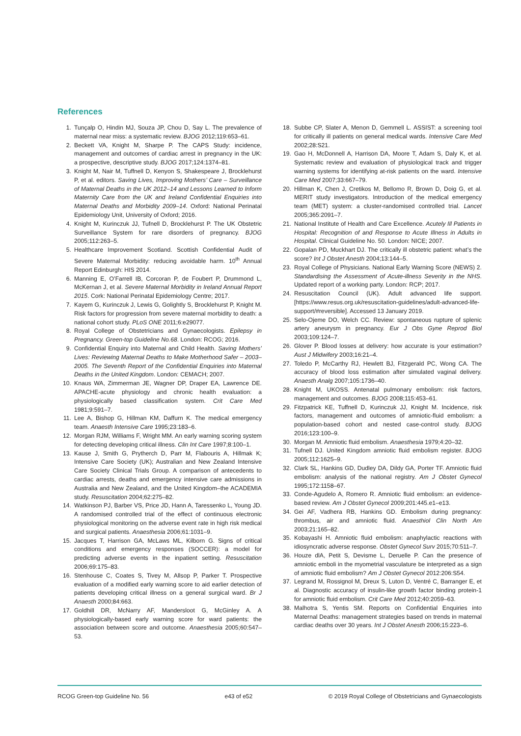References
1. Tunçalp O, Hindin MJ, Souza JP, Chou D, Say L. The prevalence of maternal near miss: a systematic review. BJOG 2012;119:653–61.
2. Beckett VA, Knight M, Sharpe P. The CAPS Study: incidence, management and outcomes of cardiac arrest in pregnancy in the UK: a prospective, descriptive study. BJOG 2017;124:1374–81.
3. Knight M, Nair M, Tuffnell D, Kenyon S, Shakespeare J, Brocklehurst P, et al. editors. Saving Lives, Improving Mothers’ Care – Surveillance of Maternal Deaths in the UK 2012–14 and Lessons Learned to Inform Maternity Care from the UK and Ireland Confidential Enquiries into Maternal Deaths and Morbidity 2009–14. Oxford: National Perinatal Epidemiology Unit, University of Oxford; 2016.
4. Knight M, Kurinczuk JJ, Tufnell D, Brocklehurst P. The UK Obstetric Surveillance System for rare disorders of pregnancy. BJOG 2005;112:263–5.
5. Healthcare Improvement Scotland. Scottish Confidential Audit of Severe Maternal Morbidity: reducing avoidable harm. 10<sup>th</sup> Annual Report Edinburgh: HIS 2014.
6. Manning E, O’Farrell IB, Corcoran P, de Foubert P, Drummond L, McKernan J, et al. Severe Maternal Morbidity in Ireland Annual Report 2015. Cork: National Perinatal Epidemiology Centre; 2017.
7. Kayem G, Kurinczuk J, Lewis G, Golightly S, Brocklehurst P, Knight M. Risk factors for progression from severe maternal morbidity to death: a national cohort study. PLoS ONE 2011;6:e29077.
8. Royal College of Obstetricians and Gynaecologists. Epilepsy in Pregnancy. Green-top Guideline No.68. London: RCOG; 2016.
9. Confidential Enquiry into Maternal and Child Health. Saving Mothers’ Lives: Reviewing Maternal Deaths to Make Motherhood Safer – 2003–2005. The Seventh Report of the Confidential Enquiries into Maternal Deaths in the United Kingdom. London: CEMACH; 2007.
10. Knaus WA, Zimmerman JE, Wagner DP, Draper EA, Lawrence DE. APACHE-acute physiology and chronic health evaluation: a physiologically based classification system. Crit Care Med 1981;9:591–7.
11. Lee A, Bishop G, Hillman KM, Daffurn K. The medical emergency team. Anaesth Intensive Care 1995;23:183–6.
12. Morgan RJM, Williams F, Wright MM. An early warning scoring system for detecting developing critical illness. Clin Int Care 1997;8:100–1.
13. Kause J, Smith G, Prytherch D, Parr M, Flabouris A, Hillmak K; Intensive Care Society (UK); Australian and New Zealand Intensive Care Society Clinical Trials Group. A comparison of antecedents to cardiac arrests, deaths and emergency intensive care admissions in Australia and New Zealand, and the United Kingdom–the ACADEMIA study. Resuscitation 2004;62:275–82.
14. Watkinson PJ, Barber VS, Price JD, Hann A, Taressenko L, Young JD. A randomised controlled trial of the effect of continuous electronic physiological monitoring on the adverse event rate in high risk medical and surgical patients. Anaesthesia 2006;61:1031–9.
15. Jacques T, Harrison GA, McLaws ML, Kilborn G. Signs of critical conditions and emergency responses (SOCCER): a model for predicting adverse events in the inpatient setting. Resuscitation 2006;69:175–83.
16. Stenhouse C, Coates S, Tivey M, Allsop P, Parker T. Prospective evaluation of a modified early warning score to aid earlier detection of patients developing critical illness on a general surgical ward. Br J Anaesth 2000;84:663.
17. Goldhill DR, McNarry AF, Mandersloot G, McGinley A. A physiologically-based early warning score for ward patients: the association between score and outcome. Anaesthesia 2005;60:547–53.
18. Subbe CP, Slater A, Menon D, Gemmell L. ASSIST: a screening tool for critically ill patients on general medical wards. Intensive Care Med 2002;28:S21.
19. Gao H, McDonnell A, Harrison DA, Moore T, Adam S, Daly K, et al. Systematic review and evaluation of physiological track and trigger warning systems for identifying at-risk patients on the ward. Intensive Care Med 2007;33:667–79.
20. Hillman K, Chen J, Cretikos M, Bellomo R, Brown D, Doig G, et al. MERIT study investigators. Introduction of the medical emergency team (MET) system: a cluster-randomised controlled trial. Lancet 2005;365:2091–7.
21. National Institute of Health and Care Excellence. Acutely Ill Patients in Hospital: Recognition of and Response to Acute Illness in Adults in Hospital. Clinical Guideline No. 50. London: NICE; 2007.
22. Gopalan PD, Muckhart DJ. The critically ill obstetric patient: what’s the score? Int J Obstet Anesth 2004;13:144–5.
23. Royal College of Physicians. National Early Warning Score (NEWS) 2. Standardising the Assessment of Acute-illness Severity in the NHS. Updated report of a working party. London: RCP; 2017.
24. Resuscitation Council (UK). Adult advanced life support. [https://www.resus.org.uk/resuscitation-guidelines/adult-advanced-life-support/#reversible]. Accessed 13 January 2019.
25. Selo-Ojeme DO, Welch CC. Review: spontaneous rupture of splenic artery aneurysm in pregnancy. Eur J Obs Gyne Reprod Biol 2003;109:124–7.
26. Glover P. Blood losses at delivery: how accurate is your estimation? Aust J Midwifery 2003;16:21–4.
27. Toledo P, McCarthy RJ, Hewlett BJ, Fitzgerald PC, Wong CA. The accuracy of blood loss estimation after simulated vaginal delivery. Anaesth Analg 2007;105:1736–40.
28. Knight M, UKOSS. Antenatal pulmonary embolism: risk factors, management and outcomes. BJOG 2008;115:453–61.
29. Fitzpatrick KE, Tuffnell D, Kurinczuk JJ, Knight M. Incidence, risk factors, management and outcomes of amniotic-fluid embolism: a population-based cohort and nested case-control study. BJOG 2016;123:100–9.
30. Morgan M. Amniotic fluid embolism. Anaesthesia 1979;4:20–32.
31. Tufnell DJ. United Kingdom amniotic fluid embolism register. BJOG 2005;112:1625–9.
32. Clark SL, Hankins GD, Dudley DA, Dildy GA, Porter TF. Amniotic fluid embolism: analysis of the national registry. Am J Obstet Gynecol 1995;172:1158–67.
33. Conde-Agudelo A, Romero R. Amniotic fluid embolism: an evidence-based review. Am J Obstet Gynecol 2009;201:445.e1–e13.
34. Gei AF, Vadhera RB, Hankins GD. Embolism during pregnancy: thrombus, air and amniotic fluid. Anaesthiol Clin North Am 2003;21:165–82.
35. Kobayashi H. Amniotic fluid embolism: anaphylactic reactions with idiosyncratic adverse response. Obstet Gynecol Surv 2015;70:511–7.
36. Houze dlA, Petit S, Devisme L, Deruelle P. Can the presence of amniotic emboli in the myometrial vasculature be interpreted as a sign of amniotic fluid embolism? Am J Obstet Gynecol 2012:206:S54.
37. Legrand M, Rossignol M, Dreux S, Luton D, Ventré C, Barranger E, et al. Diagnostic accuracy of insulin-like growth factor binding protein-1 for amniotic fluid embolism. Crit Care Med 2012;40:2059–63.
38. Malhotra S, Yentis SM. Reports on Confidential Enquiries into Maternal Deaths: management strategies based on trends in maternal cardiac deaths over 30 years. Int J Obstet Anesth 2006;15:223–6.
RCOG Green-top Guideline No. 56 e43 of e52 © 2019 Royal College of Obstetricians and Gynaecologists